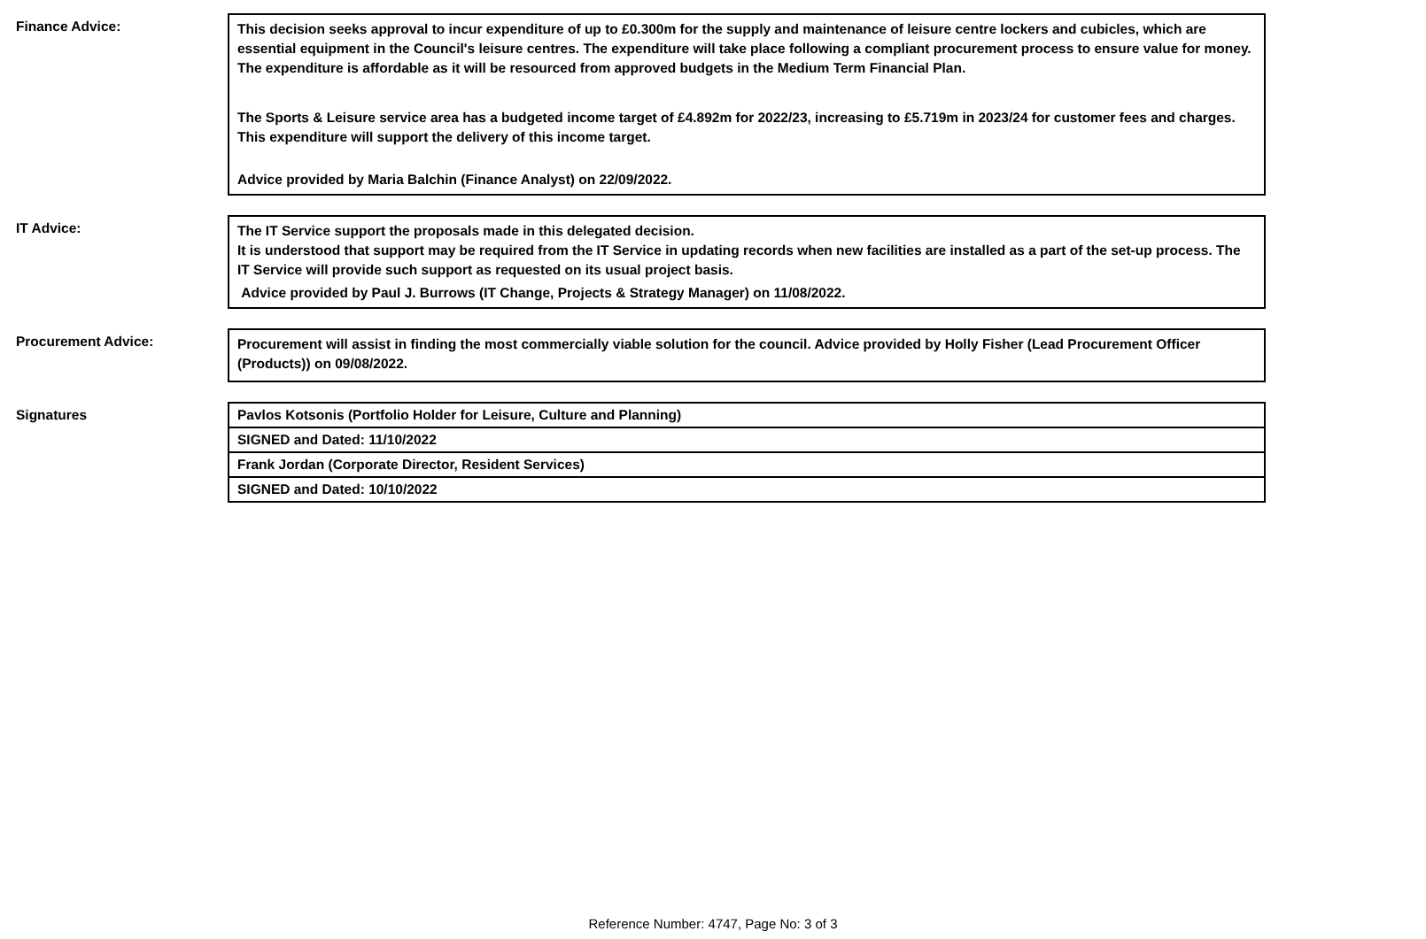Finance Advice:
This decision seeks approval to incur expenditure of up to £0.300m for the supply and maintenance of leisure centre lockers and cubicles, which are essential equipment in the Council's leisure centres. The expenditure will take place following a compliant procurement process to ensure value for money. The expenditure is affordable as it will be resourced from approved budgets in the Medium Term Financial Plan.
The Sports & Leisure service area has a budgeted income target of £4.892m for 2022/23, increasing to £5.719m in 2023/24 for customer fees and charges. This expenditure will support the delivery of this income target.
Advice provided by Maria Balchin (Finance Analyst) on 22/09/2022.
IT Advice:
The IT Service support the proposals made in this delegated decision.
It is understood that support may be required from the IT Service in updating records when new facilities are installed as a part of the set-up process. The IT Service will provide such support as requested on its usual project basis.
Advice provided by Paul J. Burrows (IT Change, Projects & Strategy Manager) on 11/08/2022.
Procurement Advice:
Procurement will assist in finding the most commercially viable solution for the council. Advice provided by Holly Fisher (Lead Procurement Officer (Products)) on 09/08/2022.
Signatures
Pavlos Kotsonis (Portfolio Holder for Leisure, Culture and Planning)
SIGNED and Dated: 11/10/2022
Frank Jordan (Corporate Director, Resident Services)
SIGNED and Dated: 10/10/2022
Reference Number: 4747, Page No: 3 of 3